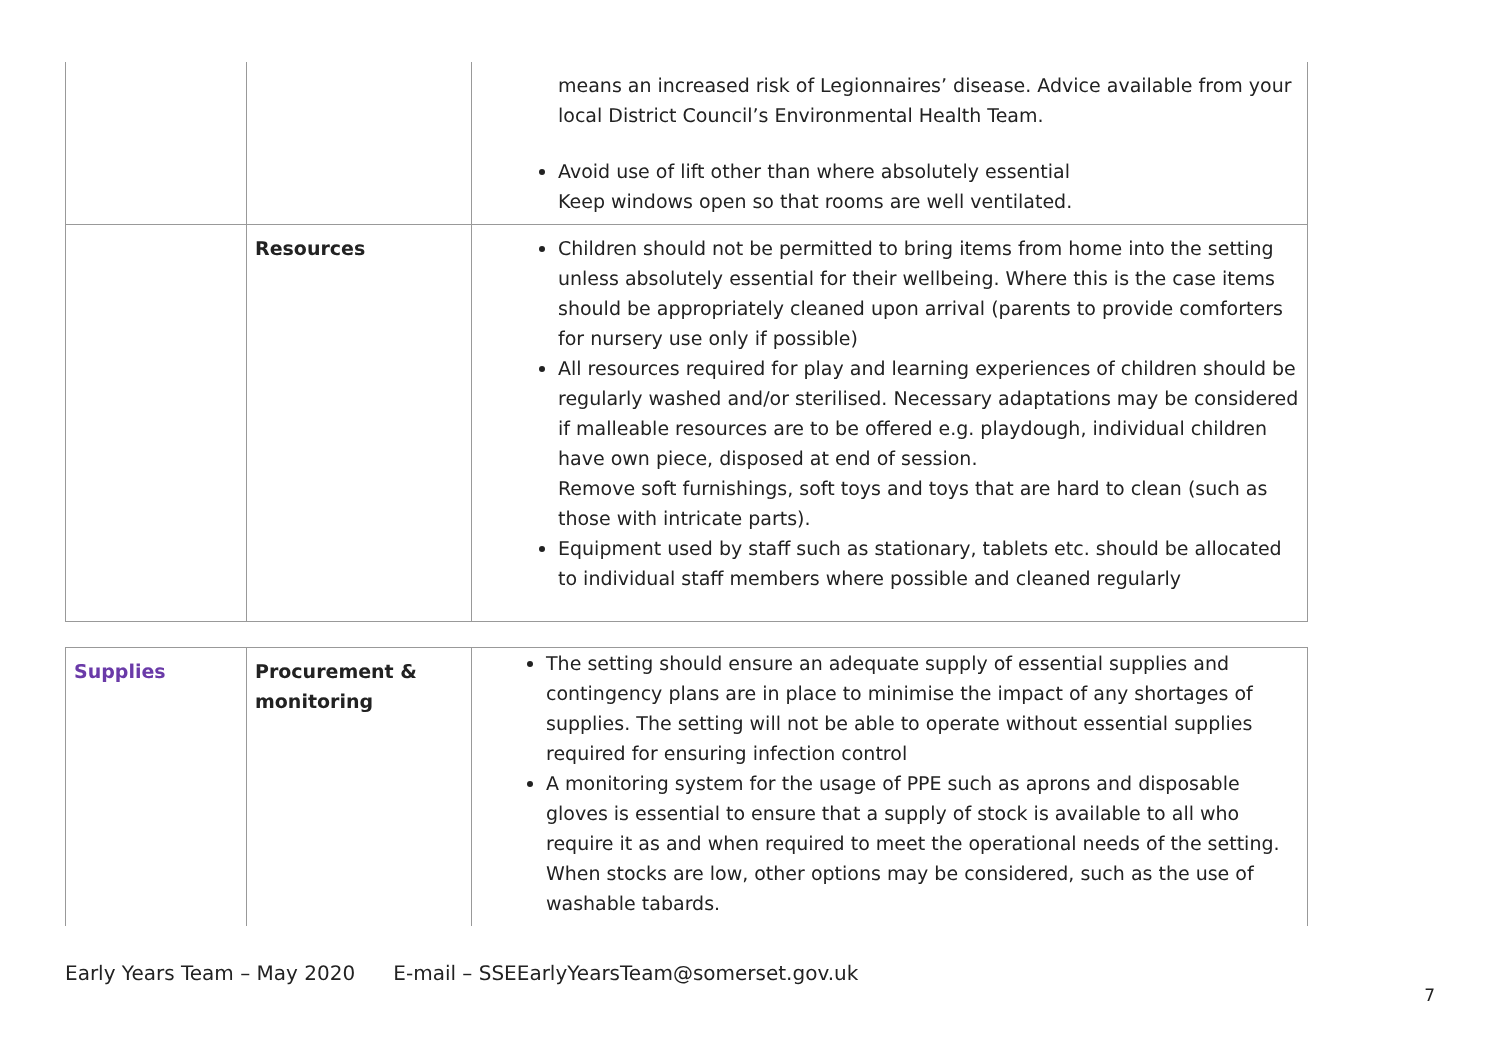| | | means an increased risk of Legionnaires’ disease. Advice available from your local District Council’s Environmental Health Team. Avoid use of lift other than where absolutely essential Keep windows open so that rooms are well ventilated. |
| | Resources | Children should not be permitted to bring items from home into the setting unless absolutely essential for their wellbeing. Where this is the case items should be appropriately cleaned upon arrival (parents to provide comforters for nursery use only if possible) All resources required for play and learning experiences of children should be regularly washed and/or sterilised. Necessary adaptations may be considered if malleable resources are to be offered e.g. playdough, individual children have own piece, disposed at end of session. Remove soft furnishings, soft toys and toys that are hard to clean (such as those with intricate parts). Equipment used by staff such as stationary, tablets etc. should be allocated to individual staff members where possible and cleaned regularly |
| Supplies | Procurement & monitoring | The setting should ensure an adequate supply of essential supplies and contingency plans are in place to minimise the impact of any shortages of supplies. The setting will not be able to operate without essential supplies required for ensuring infection control A monitoring system for the usage of PPE such as aprons and disposable gloves is essential to ensure that a supply of stock is available to all who require it as and when required to meet the operational needs of the setting. When stocks are low, other options may be considered, such as the use of washable tabards. |
Early Years Team – May 2020 E-mail – SSEEarlyYearsTeam@somerset.gov.uk
7